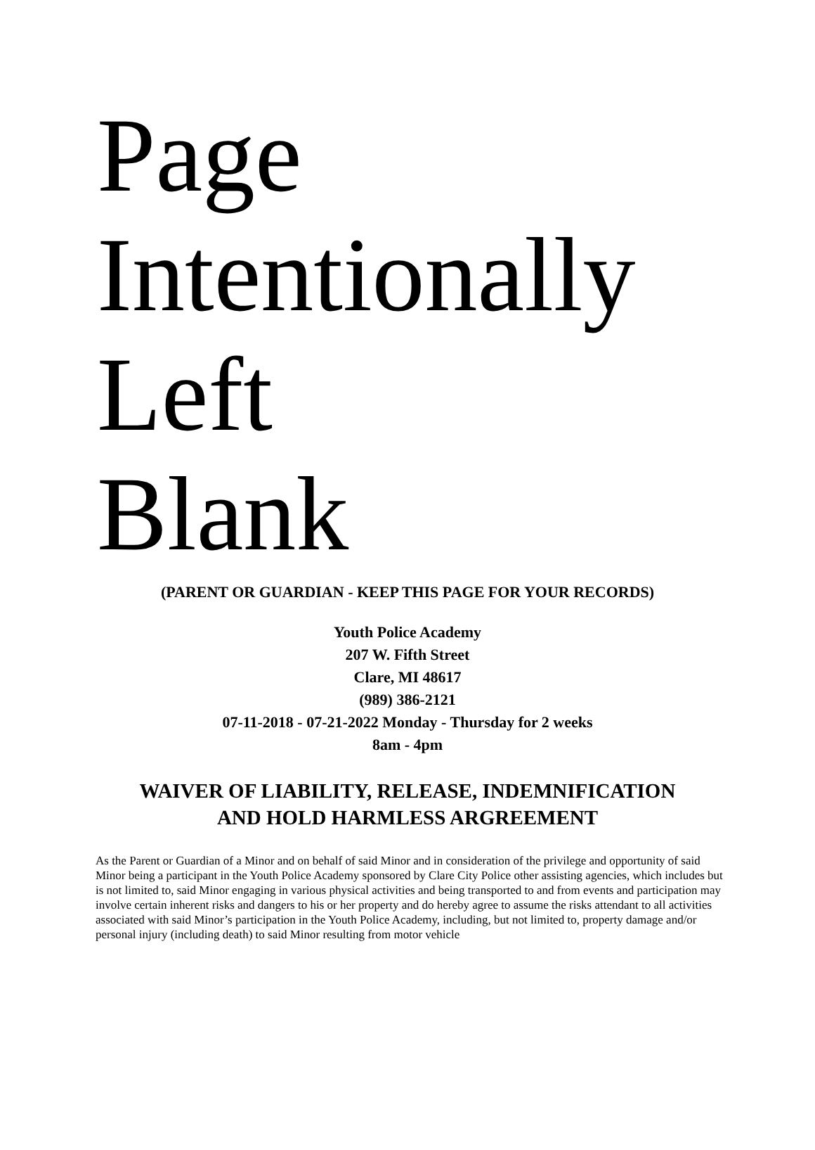Page
Intentionally
Left
Blank
(PARENT OR GUARDIAN - KEEP THIS PAGE FOR YOUR RECORDS)
Youth Police Academy
207 W. Fifth Street
Clare, MI 48617
(989) 386-2121
07-11-2018 - 07-21-2022 Monday - Thursday for 2 weeks
8am - 4pm
WAIVER OF LIABILITY, RELEASE, INDEMNIFICATION
AND HOLD HARMLESS ARGREEMENT
As the Parent or Guardian of a Minor and on behalf of said Minor and in consideration of the privilege and opportunity of said Minor being a participant in the Youth Police Academy sponsored by Clare City Police other assisting agencies, which includes but is not limited to, said Minor engaging in various physical activities and being transported to and from events and participation may involve certain inherent risks and dangers to his or her property and do hereby agree to assume the risks attendant to all activities associated with said Minor’s participation in the Youth Police Academy, including, but not limited to, property damage and/or personal injury (including death) to said Minor resulting from motor vehicle